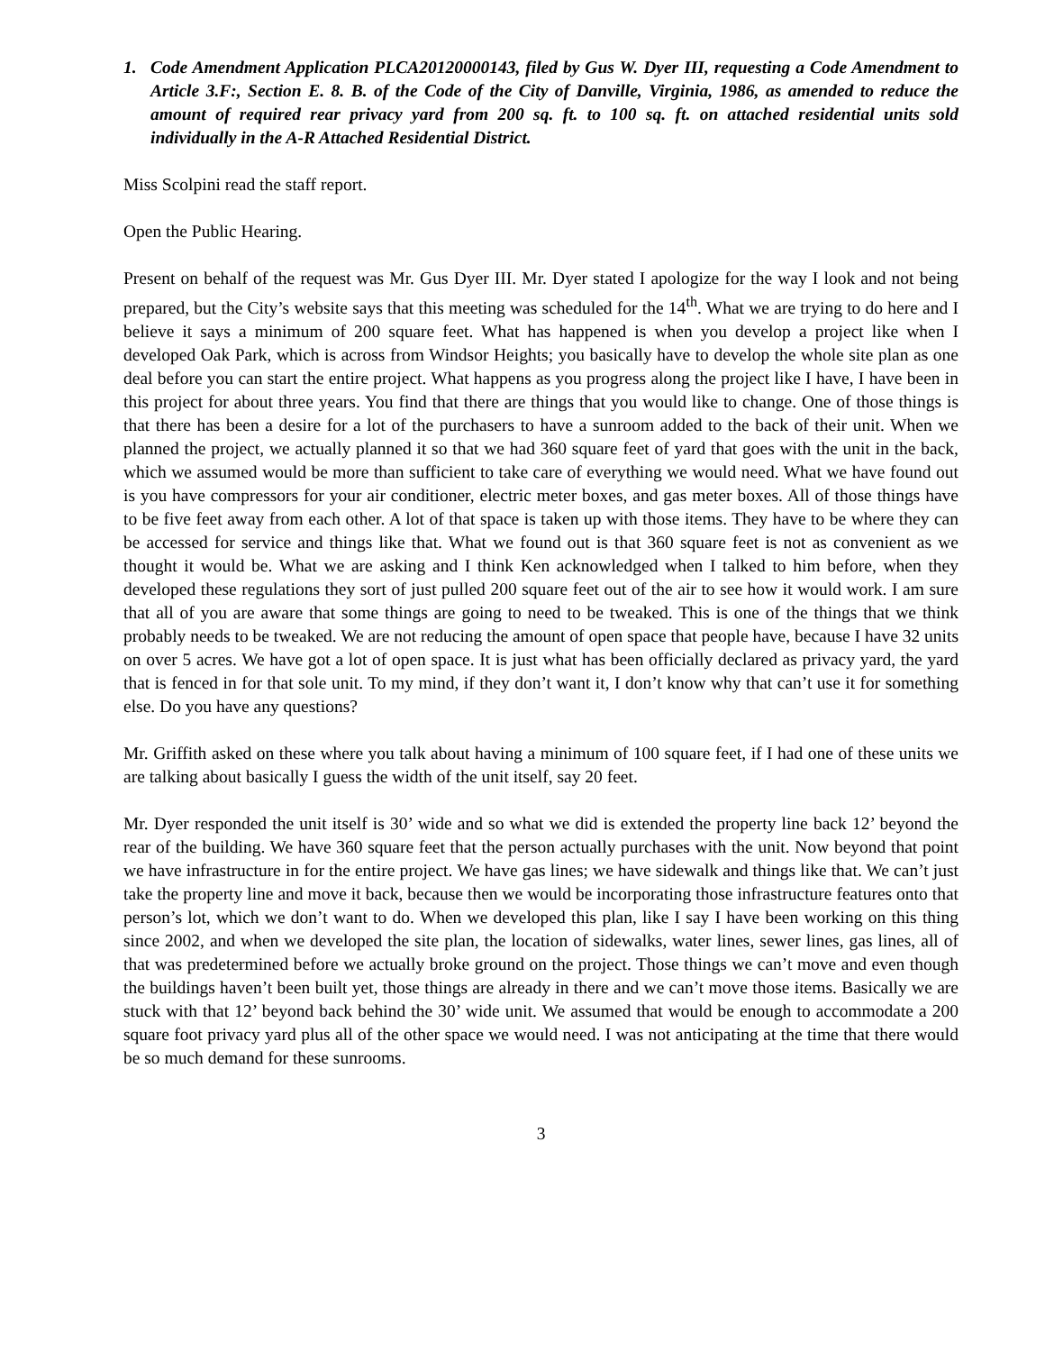1. Code Amendment Application PLCA20120000143, filed by Gus W. Dyer III, requesting a Code Amendment to Article 3.F:, Section E. 8. B. of the Code of the City of Danville, Virginia, 1986, as amended to reduce the amount of required rear privacy yard from 200 sq. ft. to 100 sq. ft. on attached residential units sold individually in the A-R Attached Residential District.
Miss Scolpini read the staff report.
Open the Public Hearing.
Present on behalf of the request was Mr. Gus Dyer III. Mr. Dyer stated I apologize for the way I look and not being prepared, but the City’s website says that this meeting was scheduled for the 14<sup>th</sup>. What we are trying to do here and I believe it says a minimum of 200 square feet. What has happened is when you develop a project like when I developed Oak Park, which is across from Windsor Heights; you basically have to develop the whole site plan as one deal before you can start the entire project. What happens as you progress along the project like I have, I have been in this project for about three years. You find that there are things that you would like to change. One of those things is that there has been a desire for a lot of the purchasers to have a sunroom added to the back of their unit. When we planned the project, we actually planned it so that we had 360 square feet of yard that goes with the unit in the back, which we assumed would be more than sufficient to take care of everything we would need. What we have found out is you have compressors for your air conditioner, electric meter boxes, and gas meter boxes. All of those things have to be five feet away from each other. A lot of that space is taken up with those items. They have to be where they can be accessed for service and things like that. What we found out is that 360 square feet is not as convenient as we thought it would be. What we are asking and I think Ken acknowledged when I talked to him before, when they developed these regulations they sort of just pulled 200 square feet out of the air to see how it would work. I am sure that all of you are aware that some things are going to need to be tweaked. This is one of the things that we think probably needs to be tweaked. We are not reducing the amount of open space that people have, because I have 32 units on over 5 acres. We have got a lot of open space. It is just what has been officially declared as privacy yard, the yard that is fenced in for that sole unit. To my mind, if they don’t want it, I don’t know why that can’t use it for something else. Do you have any questions?
Mr. Griffith asked on these where you talk about having a minimum of 100 square feet, if I had one of these units we are talking about basically I guess the width of the unit itself, say 20 feet.
Mr. Dyer responded the unit itself is 30’ wide and so what we did is extended the property line back 12’ beyond the rear of the building. We have 360 square feet that the person actually purchases with the unit. Now beyond that point we have infrastructure in for the entire project. We have gas lines; we have sidewalk and things like that. We can’t just take the property line and move it back, because then we would be incorporating those infrastructure features onto that person’s lot, which we don’t want to do. When we developed this plan, like I say I have been working on this thing since 2002, and when we developed the site plan, the location of sidewalks, water lines, sewer lines, gas lines, all of that was predetermined before we actually broke ground on the project. Those things we can’t move and even though the buildings haven’t been built yet, those things are already in there and we can’t move those items. Basically we are stuck with that 12’ beyond back behind the 30’ wide unit. We assumed that would be enough to accommodate a 200 square foot privacy yard plus all of the other space we would need. I was not anticipating at the time that there would be so much demand for these sunrooms.
3